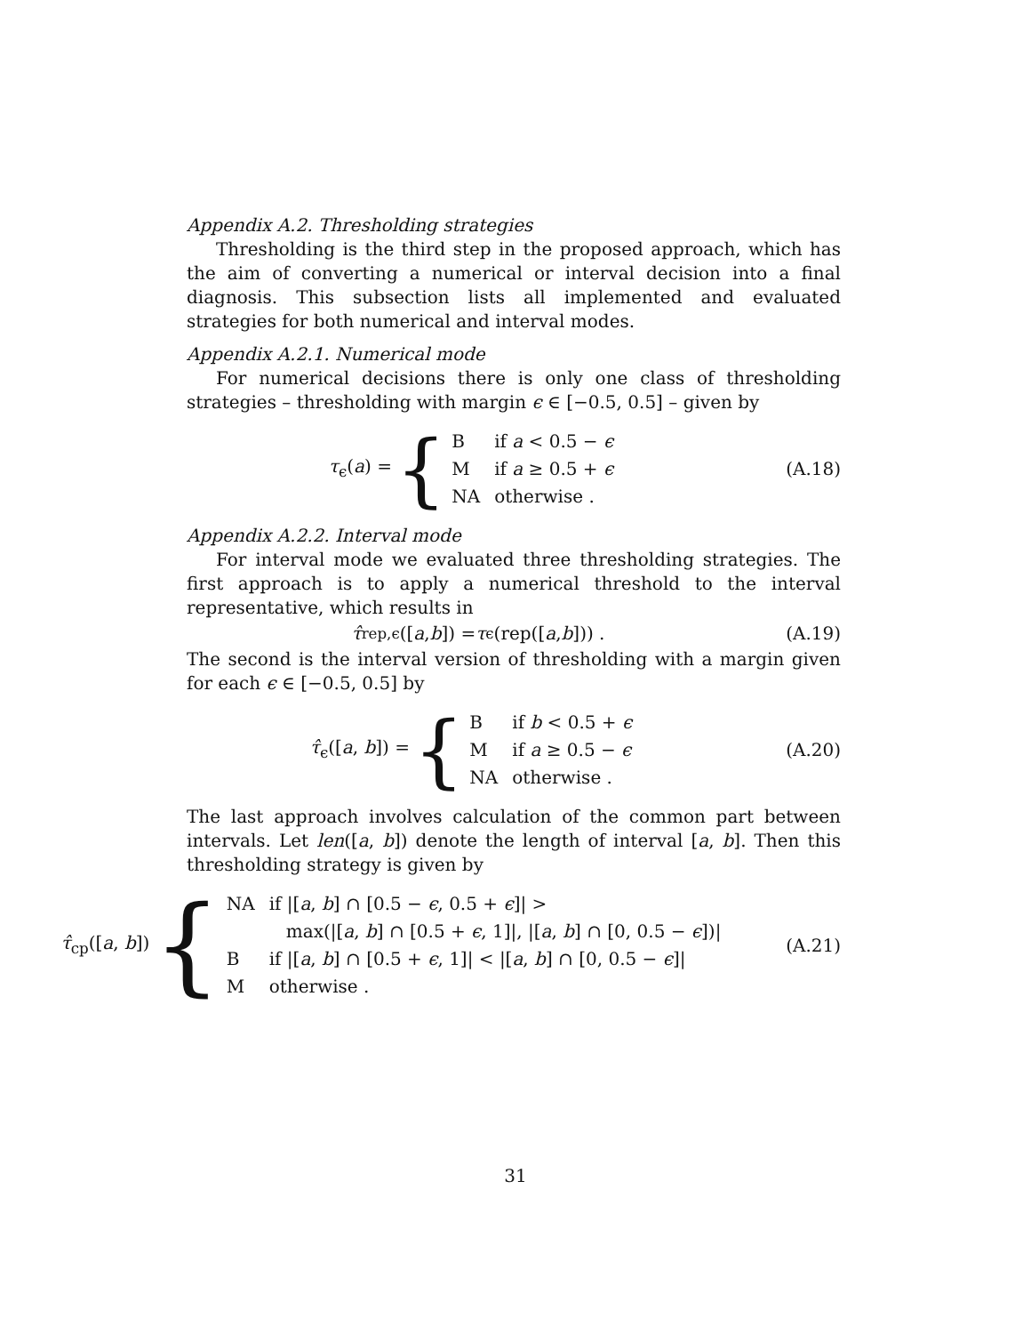Appendix A.2. Thresholding strategies
Thresholding is the third step in the proposed approach, which has the aim of converting a numerical or interval decision into a final diagnosis. This subsection lists all implemented and evaluated strategies for both numerical and interval modes.
Appendix A.2.1. Numerical mode
For numerical decisions there is only one class of thresholding strategies – thresholding with margin ϵ ∈ [−0.5, 0.5] – given by
τ<sub>ϵ</sub>(a) = {
| B | if a < 0.5 − ϵ |
| M | if a ≥ 0.5 + ϵ |
| NA | otherwise . |
(A.18)
Appendix A.2.2. Interval mode
For interval mode we evaluated three thresholding strategies. The first approach is to apply a numerical threshold to the interval representative, which results in
τ̂<sub>rep,ϵ</sub>([a, b]) = τ<sub>ϵ</sub>(rep([a, b])) .
(A.19)
The second is the interval version of thresholding with a margin given for each ϵ ∈ [−0.5, 0.5] by
τ̂<sub>ϵ</sub>([a, b]) = {
| B | if b < 0.5 + ϵ |
| M | if a ≥ 0.5 − ϵ |
| NA | otherwise . |
(A.20)
The last approach involves calculation of the common part between intervals. Let len([a, b]) denote the length of interval [a, b]. Then this thresholding strategy is given by
τ̂<sub>cp</sub>([a, b]) {
| NA | if /[ a , b ] ∩ [0.5 − ϵ , 0.5 + ϵ ]/ > |
| | max(/[ a , b ] ∩ [0.5 + ϵ , 1]/, /[ a , b ] ∩ [0, 0.5 − ϵ ])/ |
| B | if /[ a , b ] ∩ [0.5 + ϵ , 1]/ < /[ a , b ] ∩ [0, 0.5 − ϵ ]/ |
| M | otherwise . |
(A.21)
31